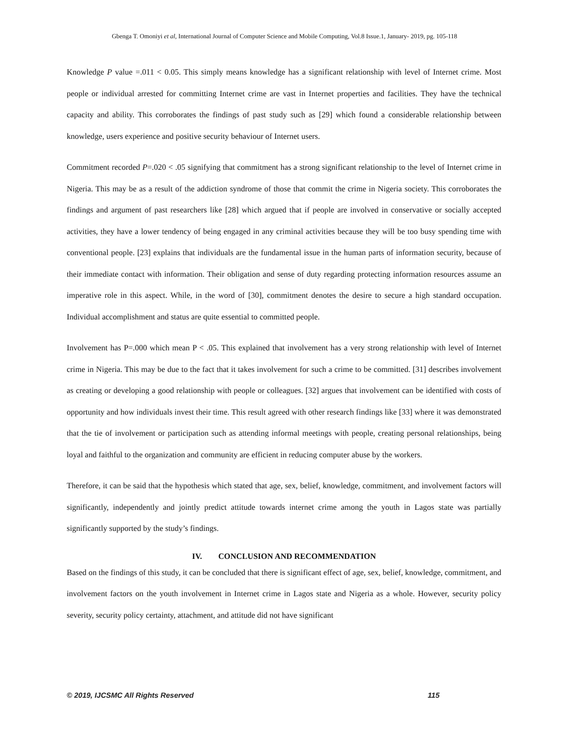Gbenga T. Omoniyi et al, International Journal of Computer Science and Mobile Computing, Vol.8 Issue.1, January- 2019, pg. 105-118
Knowledge P value =.011 < 0.05. This simply means knowledge has a significant relationship with level of Internet crime. Most people or individual arrested for committing Internet crime are vast in Internet properties and facilities. They have the technical capacity and ability. This corroborates the findings of past study such as [29] which found a considerable relationship between knowledge, users experience and positive security behaviour of Internet users.
Commitment recorded P=.020 < .05 signifying that commitment has a strong significant relationship to the level of Internet crime in Nigeria. This may be as a result of the addiction syndrome of those that commit the crime in Nigeria society. This corroborates the findings and argument of past researchers like [28] which argued that if people are involved in conservative or socially accepted activities, they have a lower tendency of being engaged in any criminal activities because they will be too busy spending time with conventional people. [23] explains that individuals are the fundamental issue in the human parts of information security, because of their immediate contact with information. Their obligation and sense of duty regarding protecting information resources assume an imperative role in this aspect. While, in the word of [30], commitment denotes the desire to secure a high standard occupation. Individual accomplishment and status are quite essential to committed people.
Involvement has P=.000 which mean P < .05. This explained that involvement has a very strong relationship with level of Internet crime in Nigeria. This may be due to the fact that it takes involvement for such a crime to be committed. [31] describes involvement as creating or developing a good relationship with people or colleagues. [32] argues that involvement can be identified with costs of opportunity and how individuals invest their time. This result agreed with other research findings like [33] where it was demonstrated that the tie of involvement or participation such as attending informal meetings with people, creating personal relationships, being loyal and faithful to the organization and community are efficient in reducing computer abuse by the workers.
Therefore, it can be said that the hypothesis which stated that age, sex, belief, knowledge, commitment, and involvement factors will significantly, independently and jointly predict attitude towards internet crime among the youth in Lagos state was partially significantly supported by the study’s findings.
IV. CONCLUSION AND RECOMMENDATION
Based on the findings of this study, it can be concluded that there is significant effect of age, sex, belief, knowledge, commitment, and involvement factors on the youth involvement in Internet crime in Lagos state and Nigeria as a whole. However, security policy severity, security policy certainty, attachment, and attitude did not have significant
© 2019, IJCSMC All Rights Reserved 115